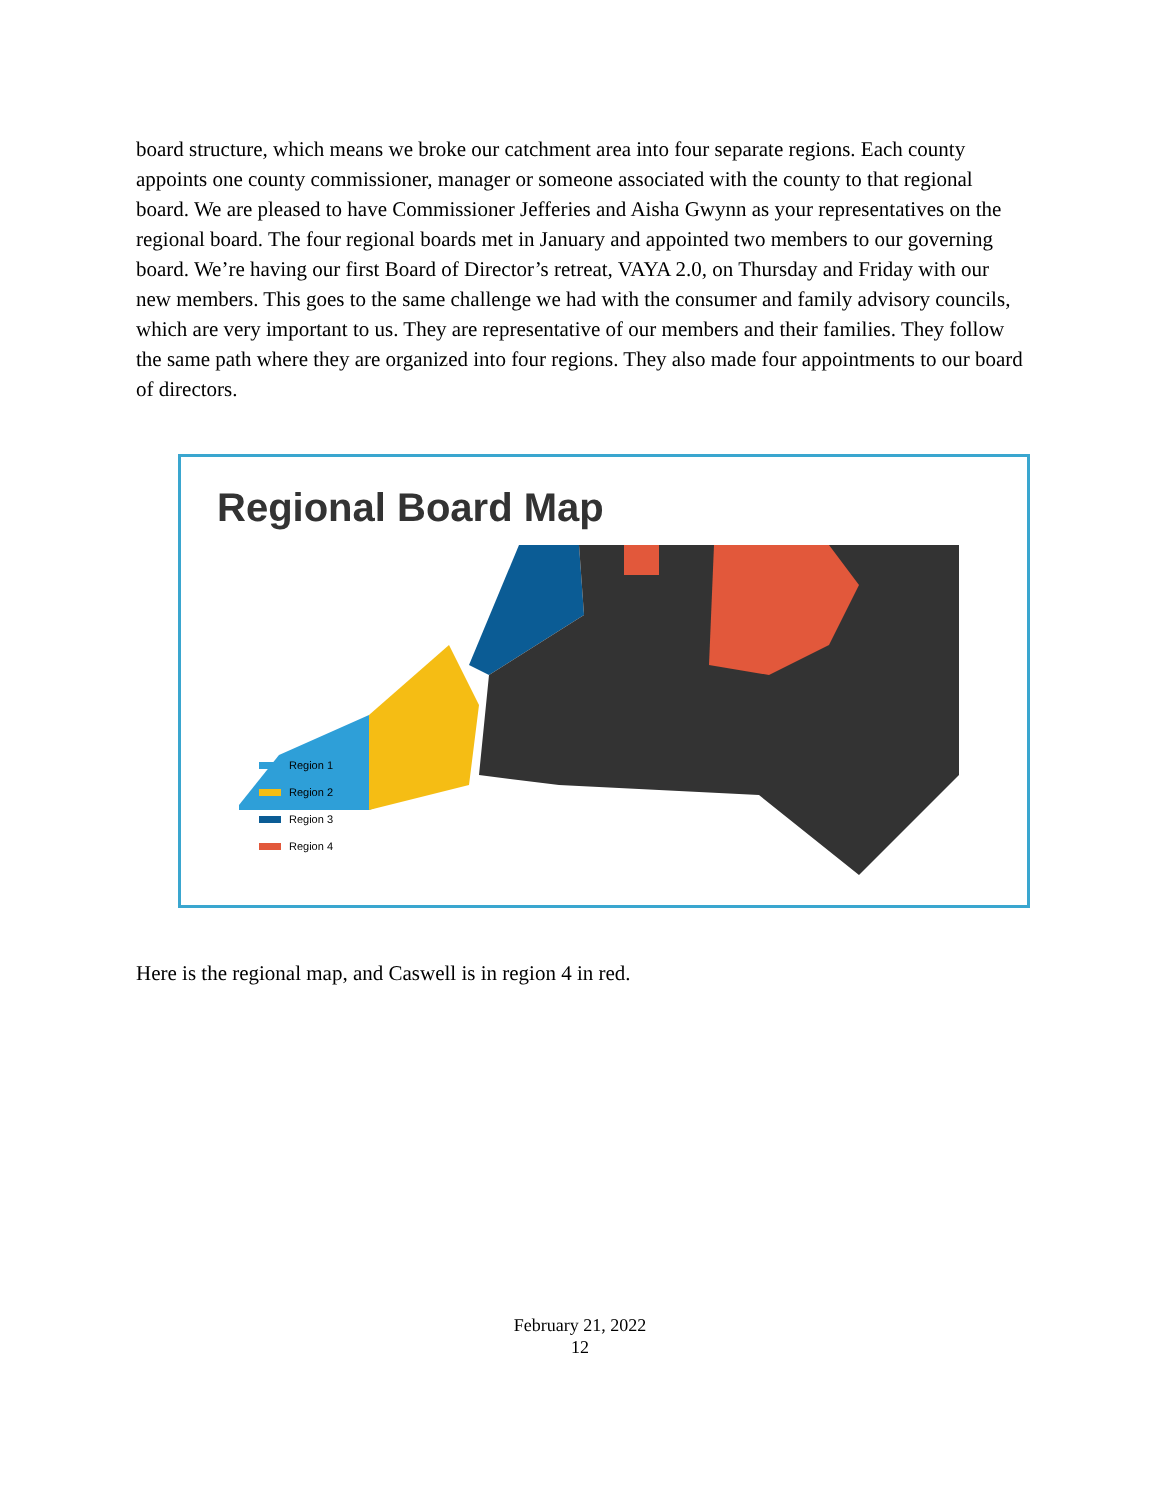board structure, which means we broke our catchment area into four separate regions. Each county appoints one county commissioner, manager or someone associated with the county to that regional board. We are pleased to have Commissioner Jefferies and Aisha Gwynn as your representatives on the regional board. The four regional boards met in January and appointed two members to our governing board. We’re having our first Board of Director’s retreat, VAYA 2.0, on Thursday and Friday with our new members. This goes to the same challenge we had with the consumer and family advisory councils, which are very important to us. They are representative of our members and their families. They follow the same path where they are organized into four regions. They also made four appointments to our board of directors.
Regional Board Map
Region 1
Region 2
Region 3
Region 4
Here is the regional map, and Caswell is in region 4 in red.
February 21, 2022
12